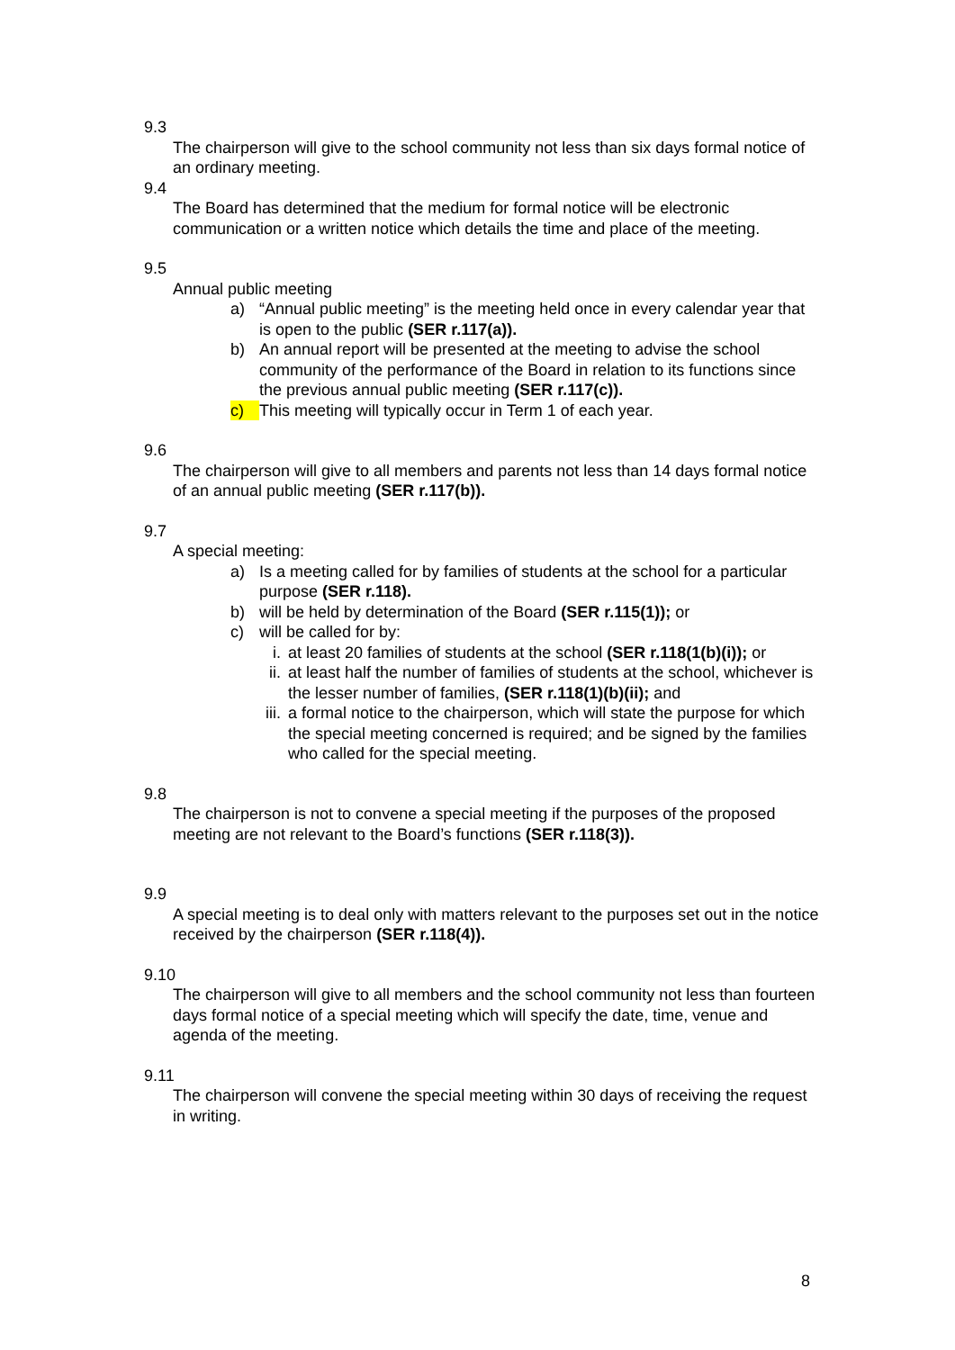9.3
The chairperson will give to the school community not less than six days formal notice of an ordinary meeting.
9.4
The Board has determined that the medium for formal notice will be electronic communication or a written notice which details the time and place of the meeting.
9.5
Annual public meeting
a) “Annual public meeting” is the meeting held once in every calendar year that is open to the public (SER r.117(a)).
b) An annual report will be presented at the meeting to advise the school community of the performance of the Board in relation to its functions since the previous annual public meeting (SER r.117(c)).
c) This meeting will typically occur in Term 1 of each year.
9.6
The chairperson will give to all members and parents not less than 14 days formal notice of an annual public meeting (SER r.117(b)).
9.7
A special meeting:
a) Is a meeting called for by families of students at the school for a particular purpose (SER r.118).
b) will be held by determination of the Board (SER r.115(1)); or
c) will be called for by:
i. at least 20 families of students at the school (SER r.118(1(b)(i)); or
ii. at least half the number of families of students at the school, whichever is the lesser number of families, (SER r.118(1)(b)(ii); and
iii. a formal notice to the chairperson, which will state the purpose for which the special meeting concerned is required; and be signed by the families who called for the special meeting.
9.8
The chairperson is not to convene a special meeting if the purposes of the proposed meeting are not relevant to the Board’s functions (SER r.118(3)).
9.9
A special meeting is to deal only with matters relevant to the purposes set out in the notice received by the chairperson (SER r.118(4)).
9.10
The chairperson will give to all members and the school community not less than fourteen days formal notice of a special meeting which will specify the date, time, venue and agenda of the meeting.
9.11
The chairperson will convene the special meeting within 30 days of receiving the request in writing.
8